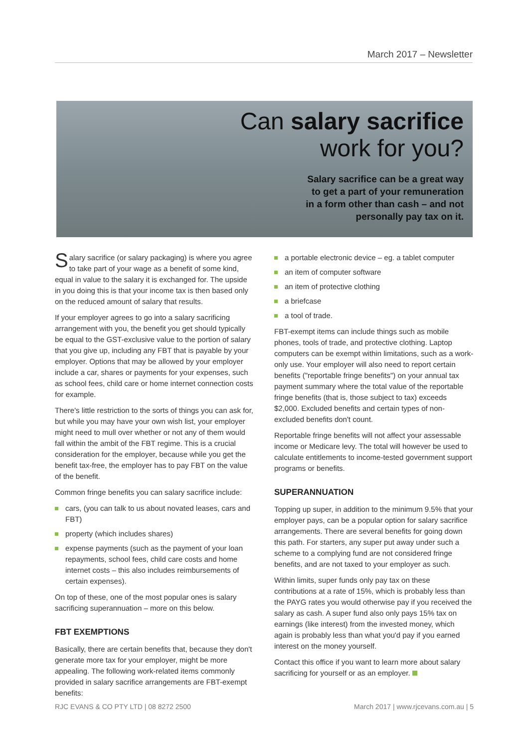March 2017 – Newsletter
Can salary sacrifice
work for you?
Salary sacrifice can be a great way
to get a part of your remuneration
in a form other than cash – and not
personally pay tax on it.
Salary sacrifice (or salary packaging) is where you agree to take part of your wage as a benefit of some kind, equal in value to the salary it is exchanged for. The upside in you doing this is that your income tax is then based only on the reduced amount of salary that results.
If your employer agrees to go into a salary sacrificing arrangement with you, the benefit you get should typically be equal to the GST-exclusive value to the portion of salary that you give up, including any FBT that is payable by your employer. Options that may be allowed by your employer include a car, shares or payments for your expenses, such as school fees, child care or home internet connection costs for example.
There's little restriction to the sorts of things you can ask for, but while you may have your own wish list, your employer might need to mull over whether or not any of them would fall within the ambit of the FBT regime. This is a crucial consideration for the employer, because while you get the benefit tax-free, the employer has to pay FBT on the value of the benefit.
Common fringe benefits you can salary sacrifice include:
cars, (you can talk to us about novated leases, cars and FBT)
property (which includes shares)
expense payments (such as the payment of your loan repayments, school fees, child care costs and home internet costs – this also includes reimbursements of certain expenses).
On top of these, one of the most popular ones is salary sacrificing superannuation – more on this below.
FBT EXEMPTIONS
Basically, there are certain benefits that, because they don't generate more tax for your employer, might be more appealing. The following work-related items commonly provided in salary sacrifice arrangements are FBT-exempt benefits:
a portable electronic device – eg. a tablet computer
an item of computer software
an item of protective clothing
a briefcase
a tool of trade.
FBT-exempt items can include things such as mobile phones, tools of trade, and protective clothing. Laptop computers can be exempt within limitations, such as a work-only use. Your employer will also need to report certain benefits ("reportable fringe benefits") on your annual tax payment summary where the total value of the reportable fringe benefits (that is, those subject to tax) exceeds $2,000. Excluded benefits and certain types of non-excluded benefits don't count.
Reportable fringe benefits will not affect your assessable income or Medicare levy. The total will however be used to calculate entitlements to income-tested government support programs or benefits.
SUPERANNUATION
Topping up super, in addition to the minimum 9.5% that your employer pays, can be a popular option for salary sacrifice arrangements. There are several benefits for going down this path. For starters, any super put away under such a scheme to a complying fund are not considered fringe benefits, and are not taxed to your employer as such.
Within limits, super funds only pay tax on these contributions at a rate of 15%, which is probably less than the PAYG rates you would otherwise pay if you received the salary as cash. A super fund also only pays 15% tax on earnings (like interest) from the invested money, which again is probably less than what you'd pay if you earned interest on the money yourself.
Contact this office if you want to learn more about salary sacrificing for yourself or as an employer.
RJC EVANS & CO PTY LTD | 08 8272 2500 March 2017 | www.rjcevans.com.au | 5